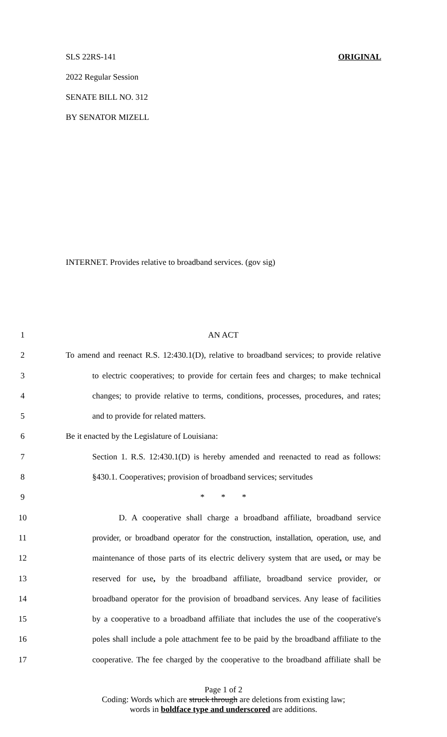SLS 22RS-141 ORIGINAL
2022 Regular Session
SENATE BILL NO. 312
BY SENATOR MIZELL
INTERNET. Provides relative to broadband services. (gov sig)
1 AN ACT
2 To amend and reenact R.S. 12:430.1(D), relative to broadband services; to provide relative
3 to electric cooperatives; to provide for certain fees and charges; to make technical
4 changes; to provide relative to terms, conditions, processes, procedures, and rates;
5 and to provide for related matters.
6 Be it enacted by the Legislature of Louisiana:
7 Section 1. R.S. 12:430.1(D) is hereby amended and reenacted to read as follows:
8 §430.1. Cooperatives; provision of broadband services; servitudes
9 * * *
10 D. A cooperative shall charge a broadband affiliate, broadband service
11 provider, or broadband operator for the construction, installation, operation, use, and
12 maintenance of those parts of its electric delivery system that are used, or may be
13 reserved for use, by the broadband affiliate, broadband service provider, or
14 broadband operator for the provision of broadband services. Any lease of facilities
15 by a cooperative to a broadband affiliate that includes the use of the cooperative's
16 poles shall include a pole attachment fee to be paid by the broadband affiliate to the
17 cooperative. The fee charged by the cooperative to the broadband affiliate shall be
Page 1 of 2
Coding: Words which are struck through are deletions from existing law;
words in boldface type and underscored are additions.